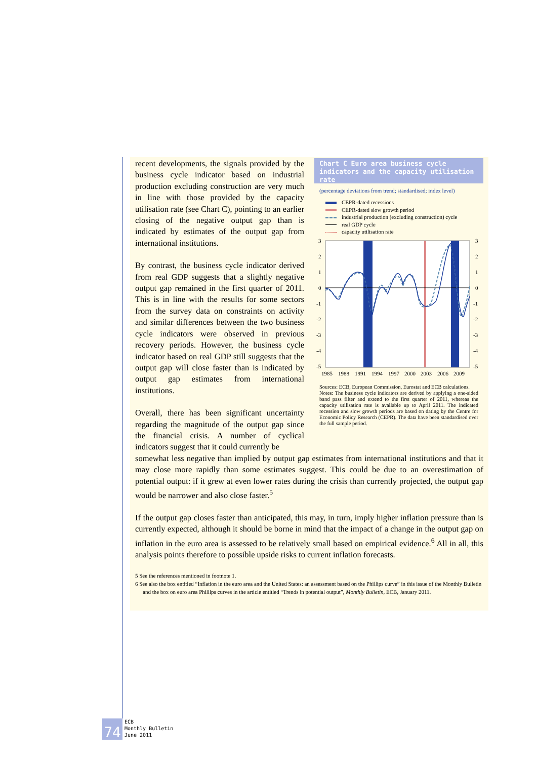recent developments, the signals provided by the business cycle indicator based on industrial production excluding construction are very much in line with those provided by the capacity utilisation rate (see Chart C), pointing to an earlier closing of the negative output gap than is indicated by estimates of the output gap from international institutions.
By contrast, the business cycle indicator derived from real GDP suggests that a slightly negative output gap remained in the first quarter of 2011. This is in line with the results for some sectors from the survey data on constraints on activity and similar differences between the two business cycle indicators were observed in previous recovery periods. However, the business cycle indicator based on real GDP still suggests that the output gap will close faster than is indicated by output gap estimates from international institutions.
Overall, there has been significant uncertainty regarding the magnitude of the output gap since the financial crisis. A number of cyclical indicators suggest that it could currently be
Chart C Euro area business cycle indicators and the capacity utilisation rate
(percentage deviations from trend; standardised; index level)
CEPR-dated recessions
CEPR-dated slow growth period
industrial production (excluding construction) cycle
real GDP cycle
capacity utilisation rate
3
2
1
0
-1
-2
-3
-4
-5
3
2
1
0
-1
-2
-3
-4
-5
1985
1988
1991
1994
1997
2000
2003
2006
2009
Sources: ECB, European Commission, Eurostat and ECB calculations.
Notes: The business cycle indicators are derived by applying a one-sided band pass filter and extend to the first quarter of 2011, whereas the capacity utilisation rate is available up to April 2011. The indicated recession and slow growth periods are based on dating by the Centre for Economic Policy Research (CEPR). The data have been standardised over the full sample period.
somewhat less negative than implied by output gap estimates from international institutions and that it may close more rapidly than some estimates suggest. This could be due to an overestimation of potential output: if it grew at even lower rates during the crisis than currently projected, the output gap would be narrower and also close faster.<sup>5</sup>
If the output gap closes faster than anticipated, this may, in turn, imply higher inflation pressure than is currently expected, although it should be borne in mind that the impact of a change in the output gap on inflation in the euro area is assessed to be relatively small based on empirical evidence.<sup>6</sup> All in all, this analysis points therefore to possible upside risks to current inflation forecasts.
5 See the references mentioned in footnote 1.
6 See also the box entitled “Inflation in the euro area and the United States: an assessment based on the Phillips curve” in this issue of the Monthly Bulletin and the box on euro area Phillips curves in the article entitled “Trends in potential output”, Monthly Bulletin, ECB, January 2011.
74
ECB
Monthly Bulletin
June 2011